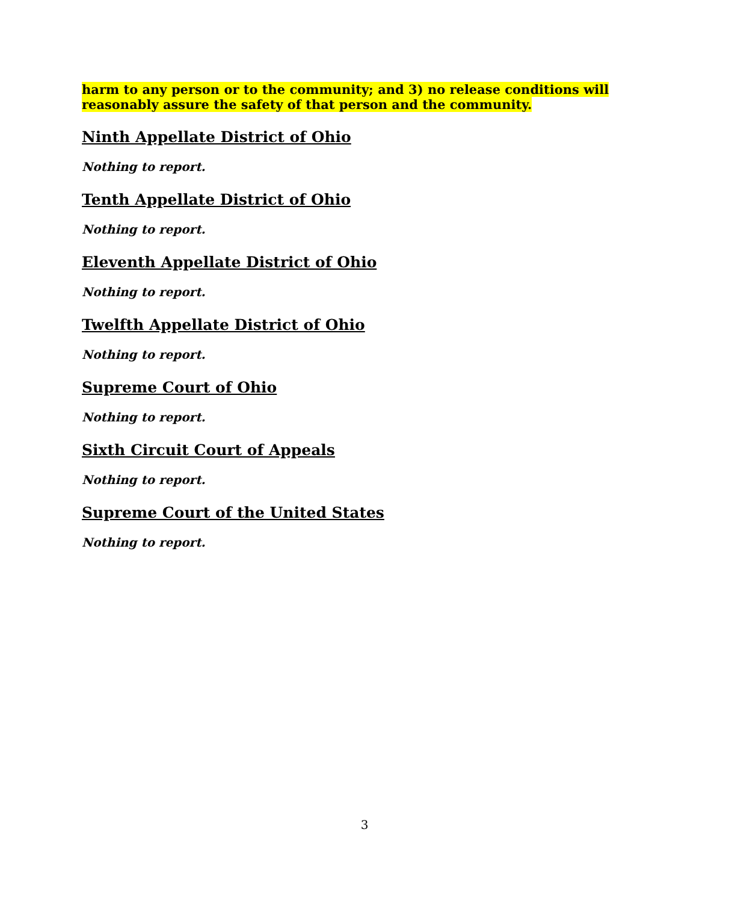harm to any person or to the community; and 3) no release conditions will reasonably assure the safety of that person and the community.
Ninth Appellate District of Ohio
Nothing to report.
Tenth Appellate District of Ohio
Nothing to report.
Eleventh Appellate District of Ohio
Nothing to report.
Twelfth Appellate District of Ohio
Nothing to report.
Supreme Court of Ohio
Nothing to report.
Sixth Circuit Court of Appeals
Nothing to report.
Supreme Court of the United States
Nothing to report.
3